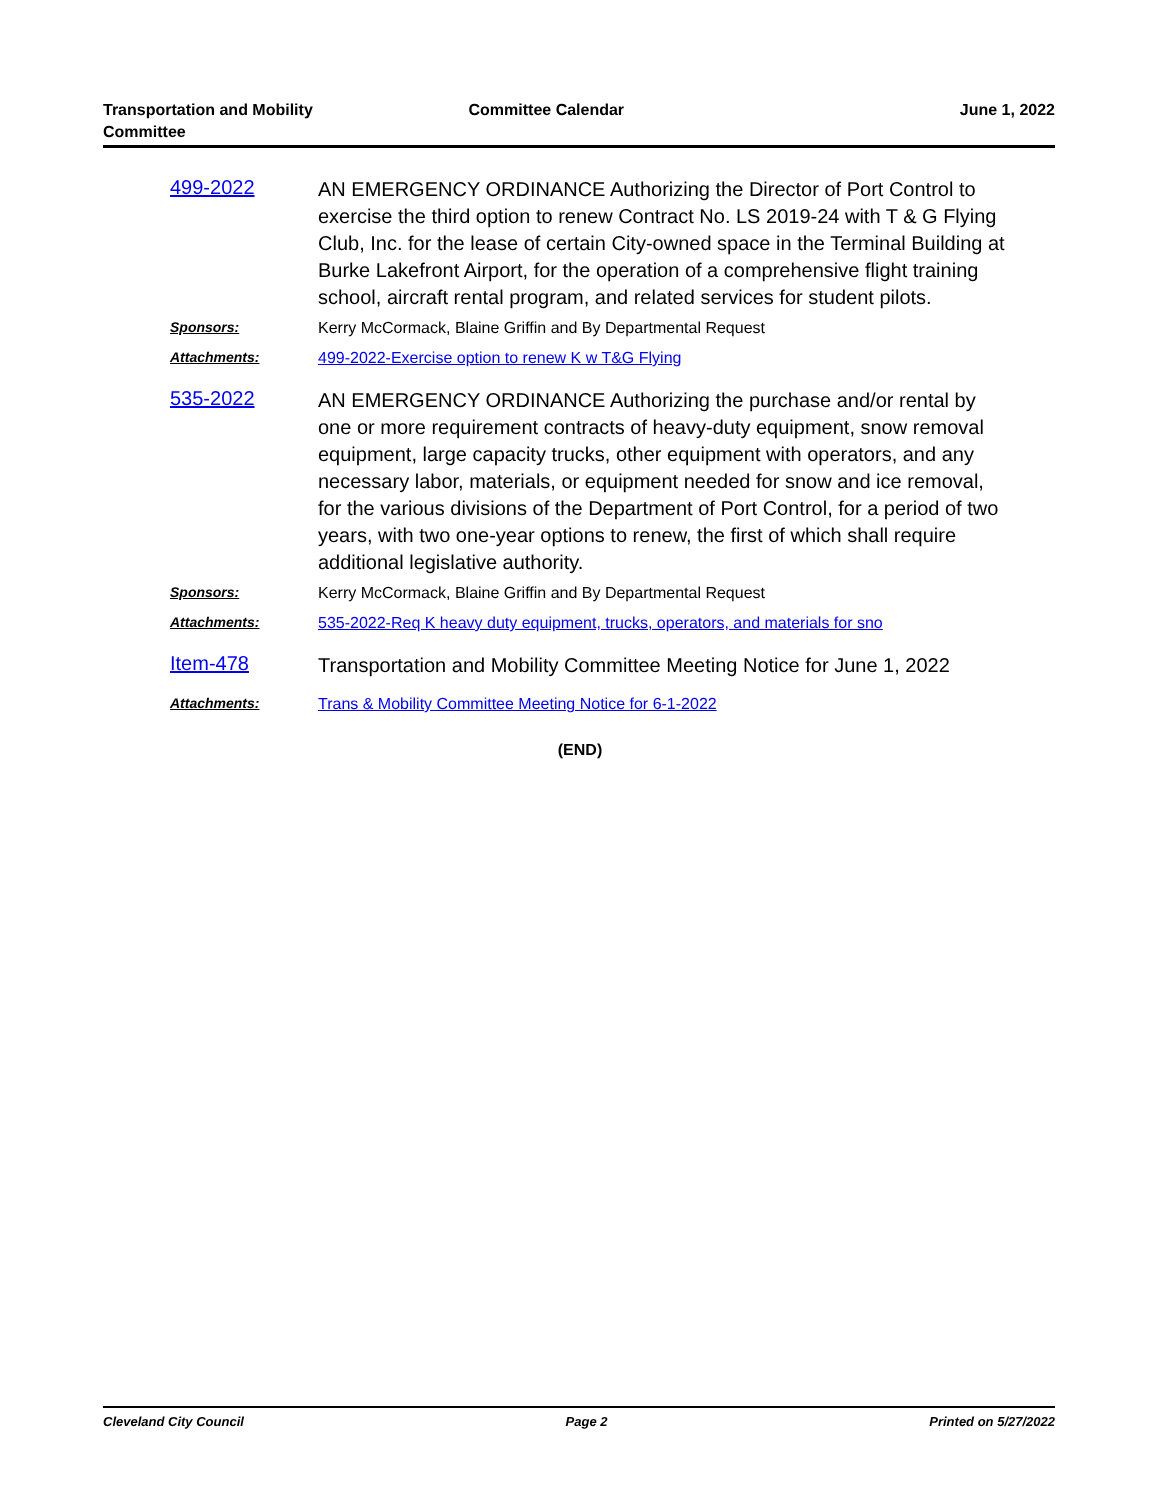Transportation and Mobility
Committee
Committee Calendar June 1, 2022
499-2022
AN EMERGENCY ORDINANCE Authorizing the Director of Port Control to exercise the third option to renew Contract No. LS 2019-24 with T & G Flying Club, Inc. for the lease of certain City-owned space in the Terminal Building at Burke Lakefront Airport, for the operation of a comprehensive flight training school, aircraft rental program, and related services for student pilots.
Sponsors: Kerry McCormack, Blaine Griffin and By Departmental Request
Attachments: 499-2022-Exercise option to renew K w T&G Flying
535-2022
AN EMERGENCY ORDINANCE Authorizing the purchase and/or rental by one or more requirement contracts of heavy-duty equipment, snow removal equipment, large capacity trucks, other equipment with operators, and any necessary labor, materials, or equipment needed for snow and ice removal, for the various divisions of the Department of Port Control, for a period of two years, with two one-year options to renew, the first of which shall require additional legislative authority.
Sponsors: Kerry McCormack, Blaine Griffin and By Departmental Request
Attachments: 535-2022-Req K heavy duty equipment, trucks, operators, and materials for sno
Item-478
Transportation and Mobility Committee Meeting Notice for June 1, 2022
Attachments: Trans & Mobility Committee Meeting Notice for 6-1-2022
(END)
Cleveland City Council Page 2 Printed on 5/27/2022